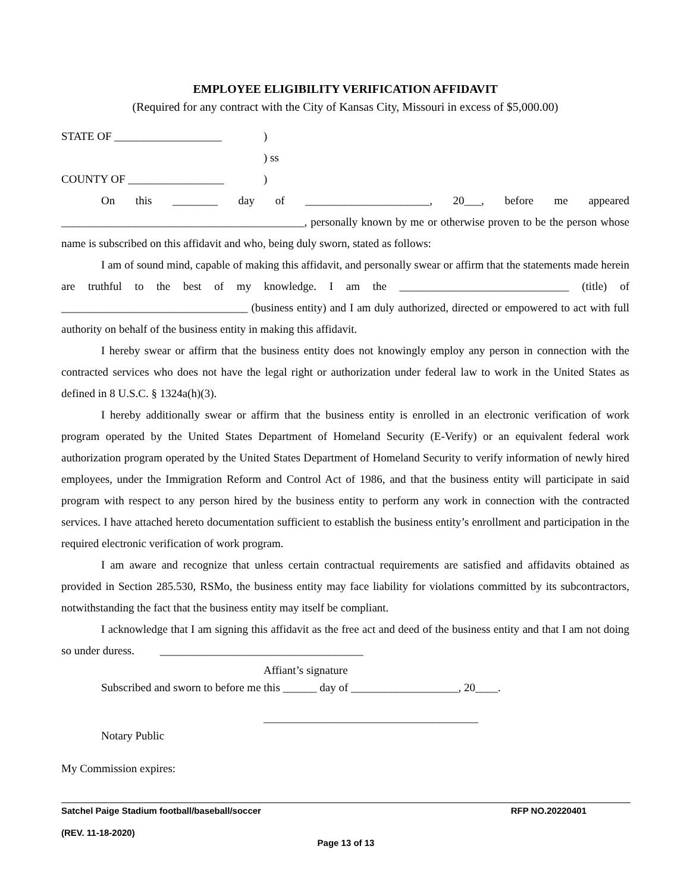EMPLOYEE ELIGIBILITY VERIFICATION AFFIDAVIT
(Required for any contract with the City of Kansas City, Missouri in excess of $5,000.00)
STATE OF ___________________)
) ss
COUNTY OF _________________)
On this ________ day of ______________________, 20___, before me appeared
___________________________________________, personally known by me or otherwise proven to be the person whose name is subscribed on this affidavit and who, being duly sworn, stated as follows:
I am of sound mind, capable of making this affidavit, and personally swear or affirm that the statements made herein are truthful to the best of my knowledge. I am the ______________________________ (title) of _________________________________ (business entity) and I am duly authorized, directed or empowered to act with full authority on behalf of the business entity in making this affidavit.
I hereby swear or affirm that the business entity does not knowingly employ any person in connection with the contracted services who does not have the legal right or authorization under federal law to work in the United States as defined in 8 U.S.C. § 1324a(h)(3).
I hereby additionally swear or affirm that the business entity is enrolled in an electronic verification of work program operated by the United States Department of Homeland Security (E-Verify) or an equivalent federal work authorization program operated by the United States Department of Homeland Security to verify information of newly hired employees, under the Immigration Reform and Control Act of 1986, and that the business entity will participate in said program with respect to any person hired by the business entity to perform any work in connection with the contracted services. I have attached hereto documentation sufficient to establish the business entity’s enrollment and participation in the required electronic verification of work program.
I am aware and recognize that unless certain contractual requirements are satisfied and affidavits obtained as provided in Section 285.530, RSMo, the business entity may face liability for violations committed by its subcontractors, notwithstanding the fact that the business entity may itself be compliant.
I acknowledge that I am signing this affidavit as the free act and deed of the business entity and that I am not doing so under duress. ____________________________________
Affiant’s signature
Subscribed and sworn to before me this ______ day of ___________________, 20____.
______________________________________
Notary Public
My Commission expires:
Satchel Paige Stadium football/baseball/soccer RFP NO.20220401
(REV. 11-18-2020)
Page 13 of 13